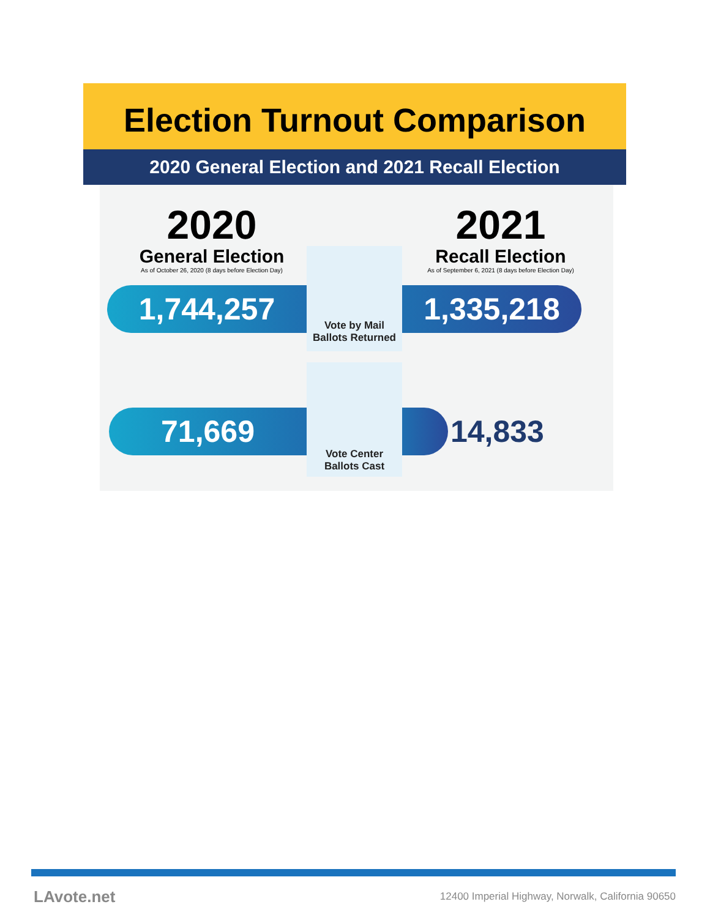Election Turnout Comparison
2020 General Election and 2021 Recall Election
2020
General Election
As of October 26, 2020 (8 days before Election Day)
2021
Recall Election
As of September 6, 2021 (8 days before Election Day)
1,744,257
Vote by Mail
Ballots Returned
1,335,218
71,669
Vote Center
Ballots Cast
14,833
LAvote.net
12400 Imperial Highway, Norwalk, California 90650